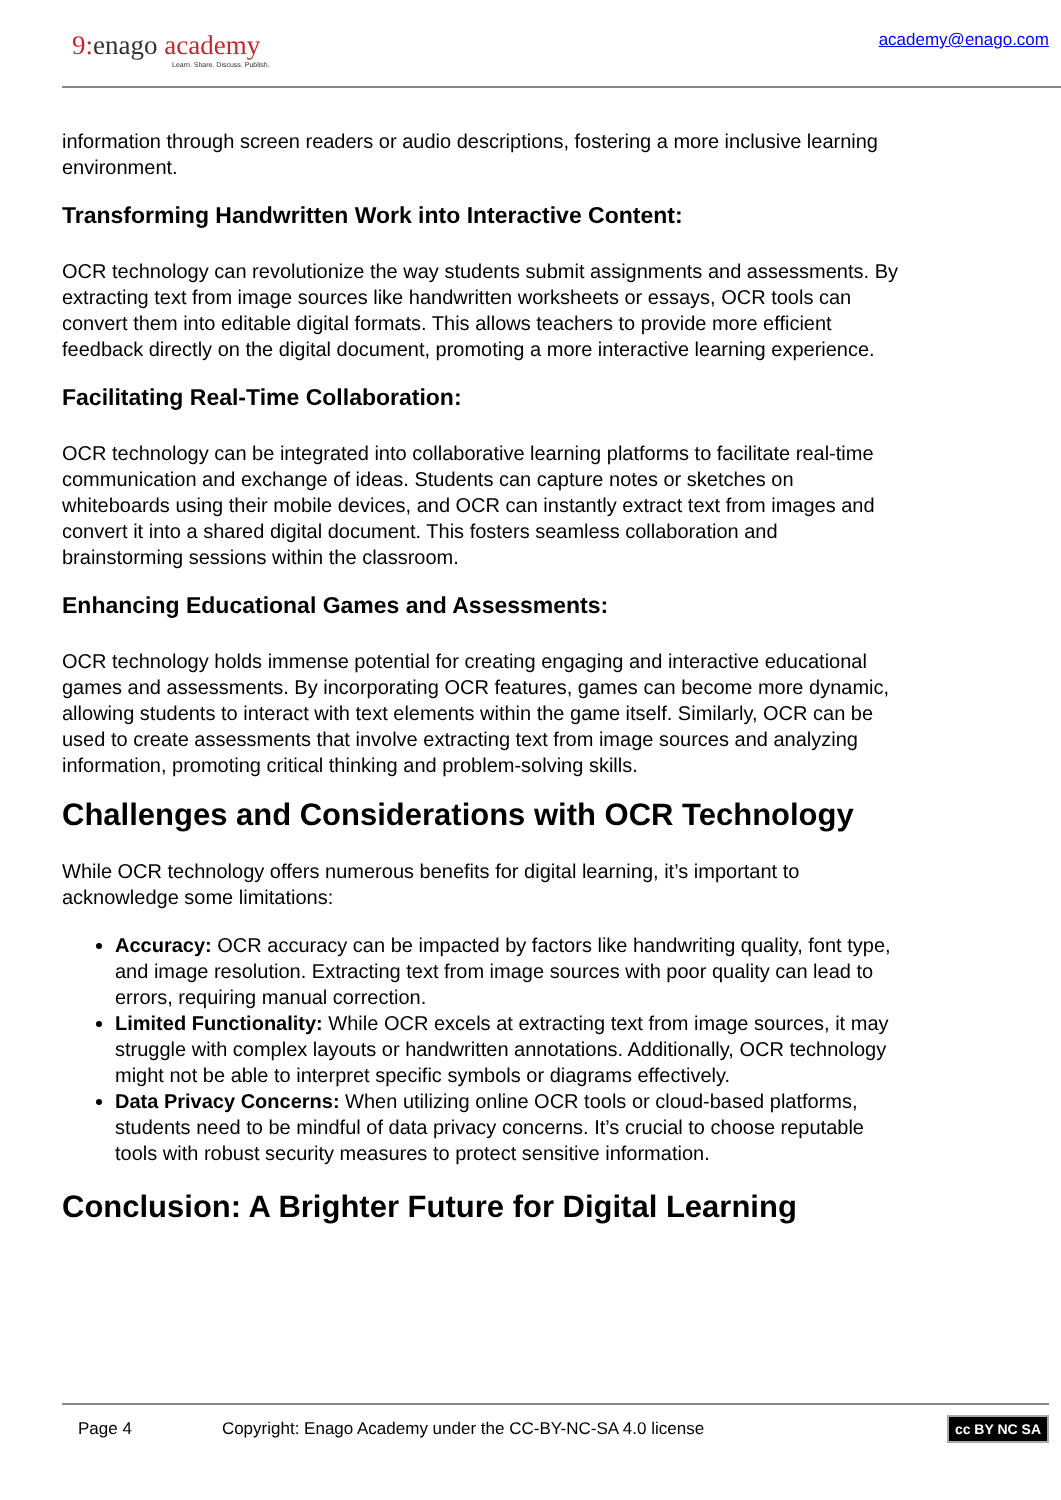9: enago academy
Learn. Share. Discuss. Publish.
academy@enago.com
information through screen readers or audio descriptions, fostering a more inclusive learning environment.
Transforming Handwritten Work into Interactive Content:
OCR technology can revolutionize the way students submit assignments and assessments. By extracting text from image sources like handwritten worksheets or essays, OCR tools can convert them into editable digital formats. This allows teachers to provide more efficient feedback directly on the digital document, promoting a more interactive learning experience.
Facilitating Real-Time Collaboration:
OCR technology can be integrated into collaborative learning platforms to facilitate real-time communication and exchange of ideas. Students can capture notes or sketches on whiteboards using their mobile devices, and OCR can instantly extract text from images and convert it into a shared digital document. This fosters seamless collaboration and brainstorming sessions within the classroom.
Enhancing Educational Games and Assessments:
OCR technology holds immense potential for creating engaging and interactive educational games and assessments. By incorporating OCR features, games can become more dynamic, allowing students to interact with text elements within the game itself. Similarly, OCR can be used to create assessments that involve extracting text from image sources and analyzing information, promoting critical thinking and problem-solving skills.
Challenges and Considerations with OCR Technology
While OCR technology offers numerous benefits for digital learning, it’s important to acknowledge some limitations:
Accuracy: OCR accuracy can be impacted by factors like handwriting quality, font type, and image resolution. Extracting text from image sources with poor quality can lead to errors, requiring manual correction.
Limited Functionality: While OCR excels at extracting text from image sources, it may struggle with complex layouts or handwritten annotations. Additionally, OCR technology might not be able to interpret specific symbols or diagrams effectively.
Data Privacy Concerns: When utilizing online OCR tools or cloud-based platforms, students need to be mindful of data privacy concerns. It’s crucial to choose reputable tools with robust security measures to protect sensitive information.
Conclusion: A Brighter Future for Digital Learning
Page 4 Copyright: Enago Academy under the CC-BY-NC-SA 4.0 license cc BY NC SA